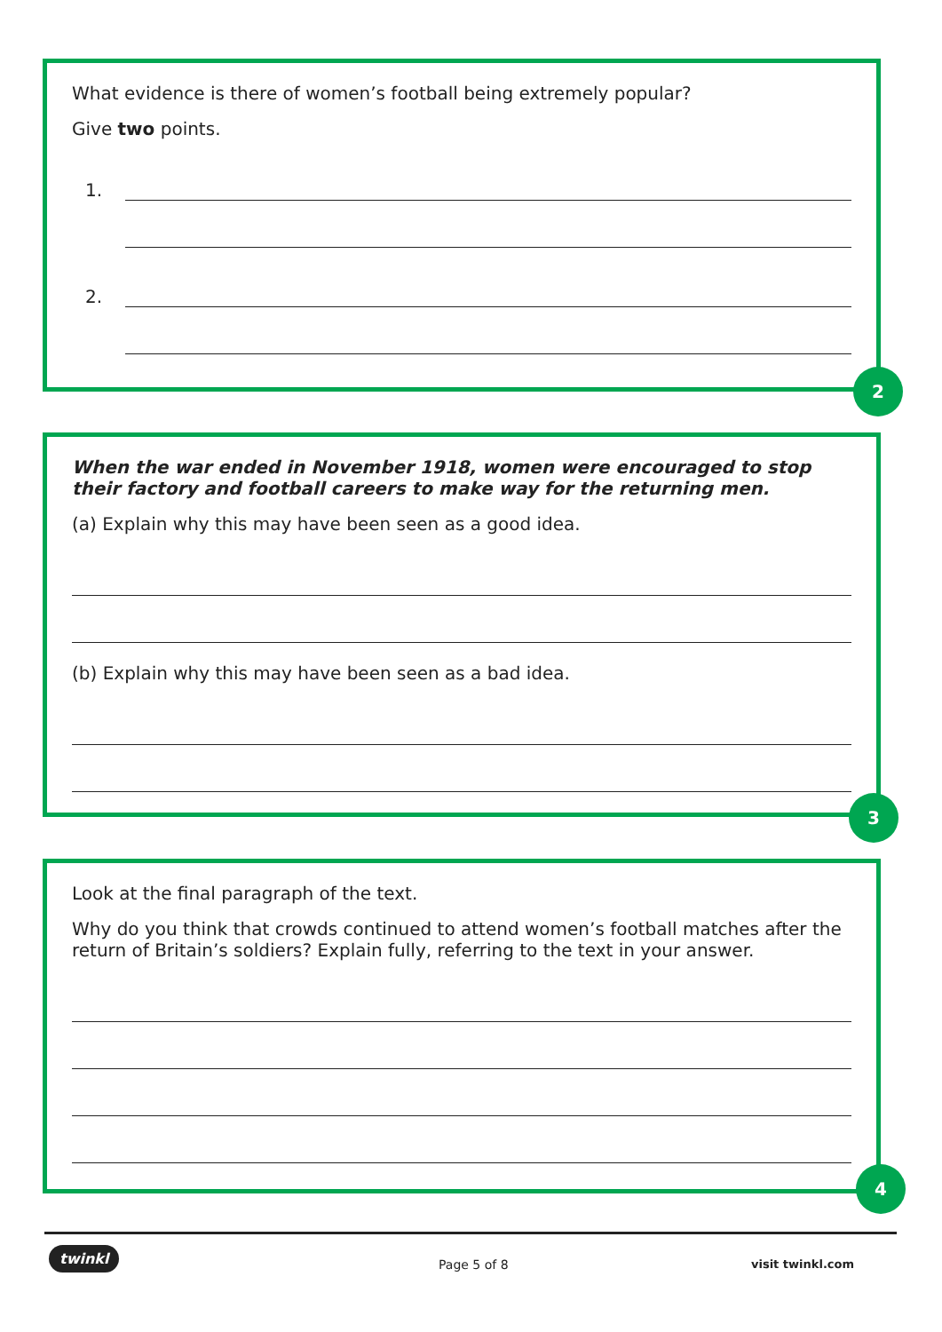What evidence is there of women’s football being extremely popular?
Give two points.
1.
2.
2
When the war ended in November 1918, women were encouraged to stop their factory and football careers to make way for the returning men.
(a) Explain why this may have been seen as a good idea.
(b) Explain why this may have been seen as a bad idea.
3
Look at the final paragraph of the text.
Why do you think that crowds continued to attend women’s football matches after the return of Britain’s soldiers? Explain fully, referring to the text in your answer.
4
twinkl
Page 5 of 8 visit twinkl.com